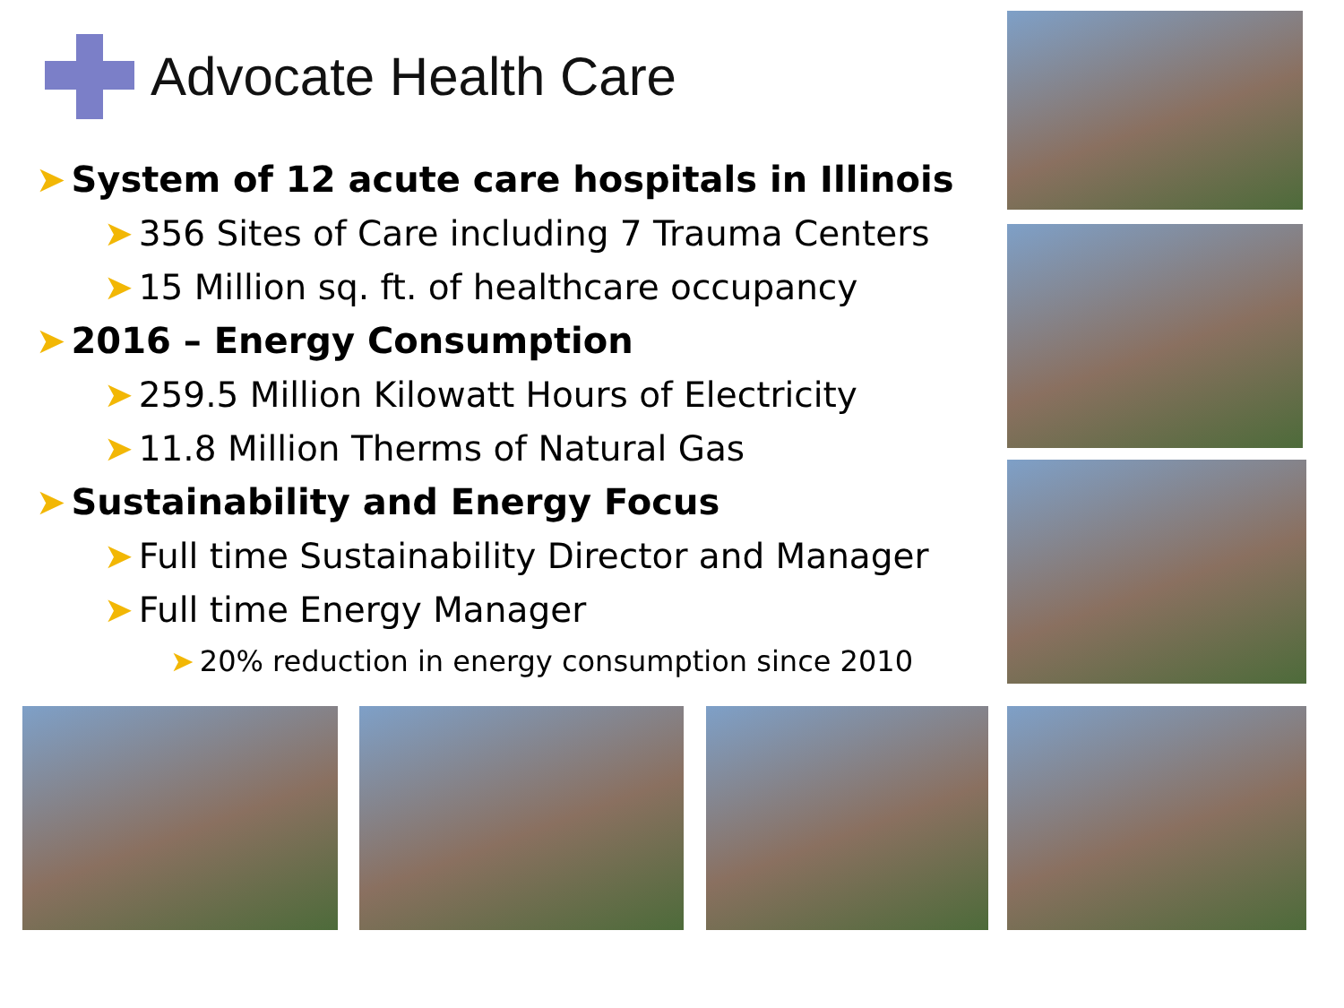Advocate Health Care
➤ System of 12 acute care hospitals in Illinois
➤ 356 Sites of Care including 7 Trauma Centers
➤ 15 Million sq. ft. of healthcare occupancy
➤ 2016 – Energy Consumption
➤ 259.5 Million Kilowatt Hours of Electricity
➤ 11.8 Million Therms of Natural Gas
➤ Sustainability and Energy Focus
➤ Full time Sustainability Director and Manager
➤ Full time Energy Manager
➤ 20% reduction in energy consumption since 2010